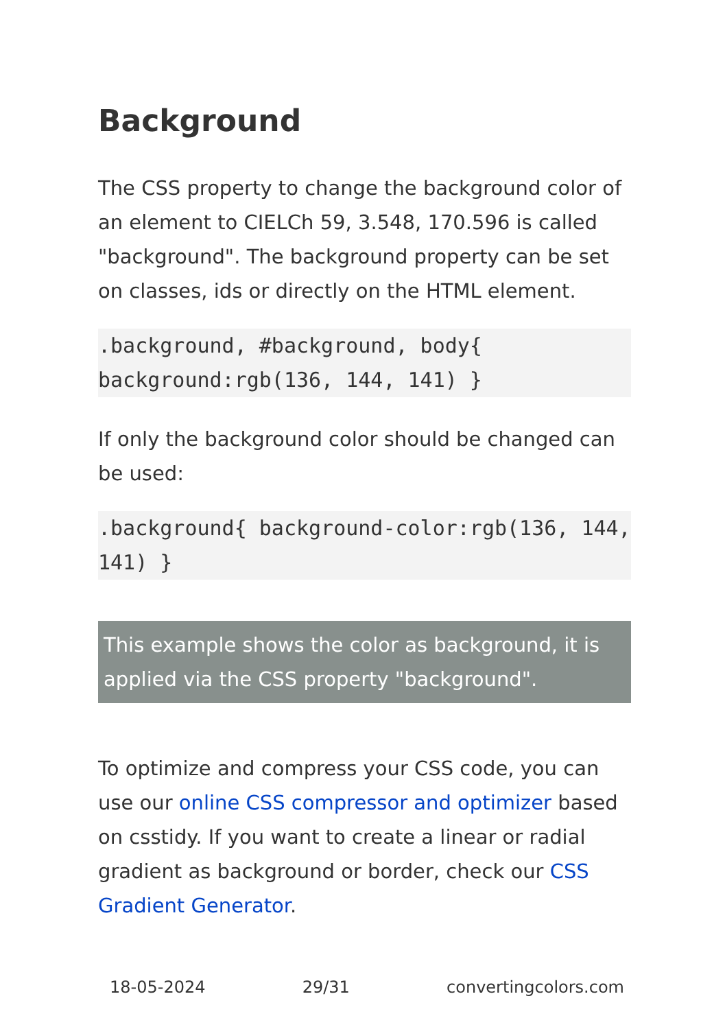Background
The CSS property to change the background color of an element to CIELCh 59, 3.548, 170.596 is called "background". The background property can be set on classes, ids or directly on the HTML element.
.background, #background, body{ background:rgb(136, 144, 141) }
If only the background color should be changed can be used:
.background{ background-color:rgb(136, 144, 141) }
This example shows the color as background, it is applied via the CSS property "background".
To optimize and compress your CSS code, you can use our online CSS compressor and optimizer based on csstidy. If you want to create a linear or radial gradient as background or border, check our CSS Gradient Generator.
18-05-2024 29/31 convertingcolors.com